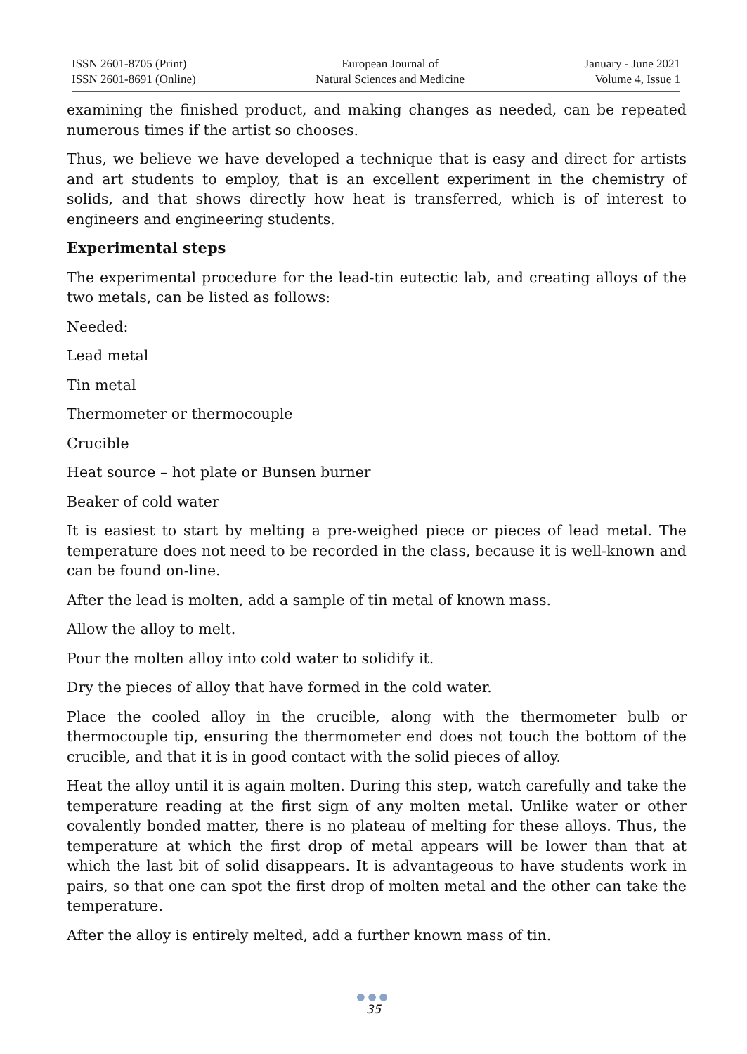ISSN 2601-8705 (Print)
ISSN 2601-8691 (Online)
European Journal of
Natural Sciences and Medicine
January - June 2021
Volume 4, Issue 1
examining the finished product, and making changes as needed, can be repeated numerous times if the artist so chooses.
Thus, we believe we have developed a technique that is easy and direct for artists and art students to employ, that is an excellent experiment in the chemistry of solids, and that shows directly how heat is transferred, which is of interest to engineers and engineering students.
Experimental steps
The experimental procedure for the lead-tin eutectic lab, and creating alloys of the two metals, can be listed as follows:
Needed:
Lead metal
Tin metal
Thermometer or thermocouple
Crucible
Heat source – hot plate or Bunsen burner
Beaker of cold water
It is easiest to start by melting a pre-weighed piece or pieces of lead metal. The temperature does not need to be recorded in the class, because it is well-known and can be found on-line.
After the lead is molten, add a sample of tin metal of known mass.
Allow the alloy to melt.
Pour the molten alloy into cold water to solidify it.
Dry the pieces of alloy that have formed in the cold water.
Place the cooled alloy in the crucible, along with the thermometer bulb or thermocouple tip, ensuring the thermometer end does not touch the bottom of the crucible, and that it is in good contact with the solid pieces of alloy.
Heat the alloy until it is again molten. During this step, watch carefully and take the temperature reading at the first sign of any molten metal. Unlike water or other covalently bonded matter, there is no plateau of melting for these alloys. Thus, the temperature at which the first drop of metal appears will be lower than that at which the last bit of solid disappears. It is advantageous to have students work in pairs, so that one can spot the first drop of molten metal and the other can take the temperature.
After the alloy is entirely melted, add a further known mass of tin.
●●●
35